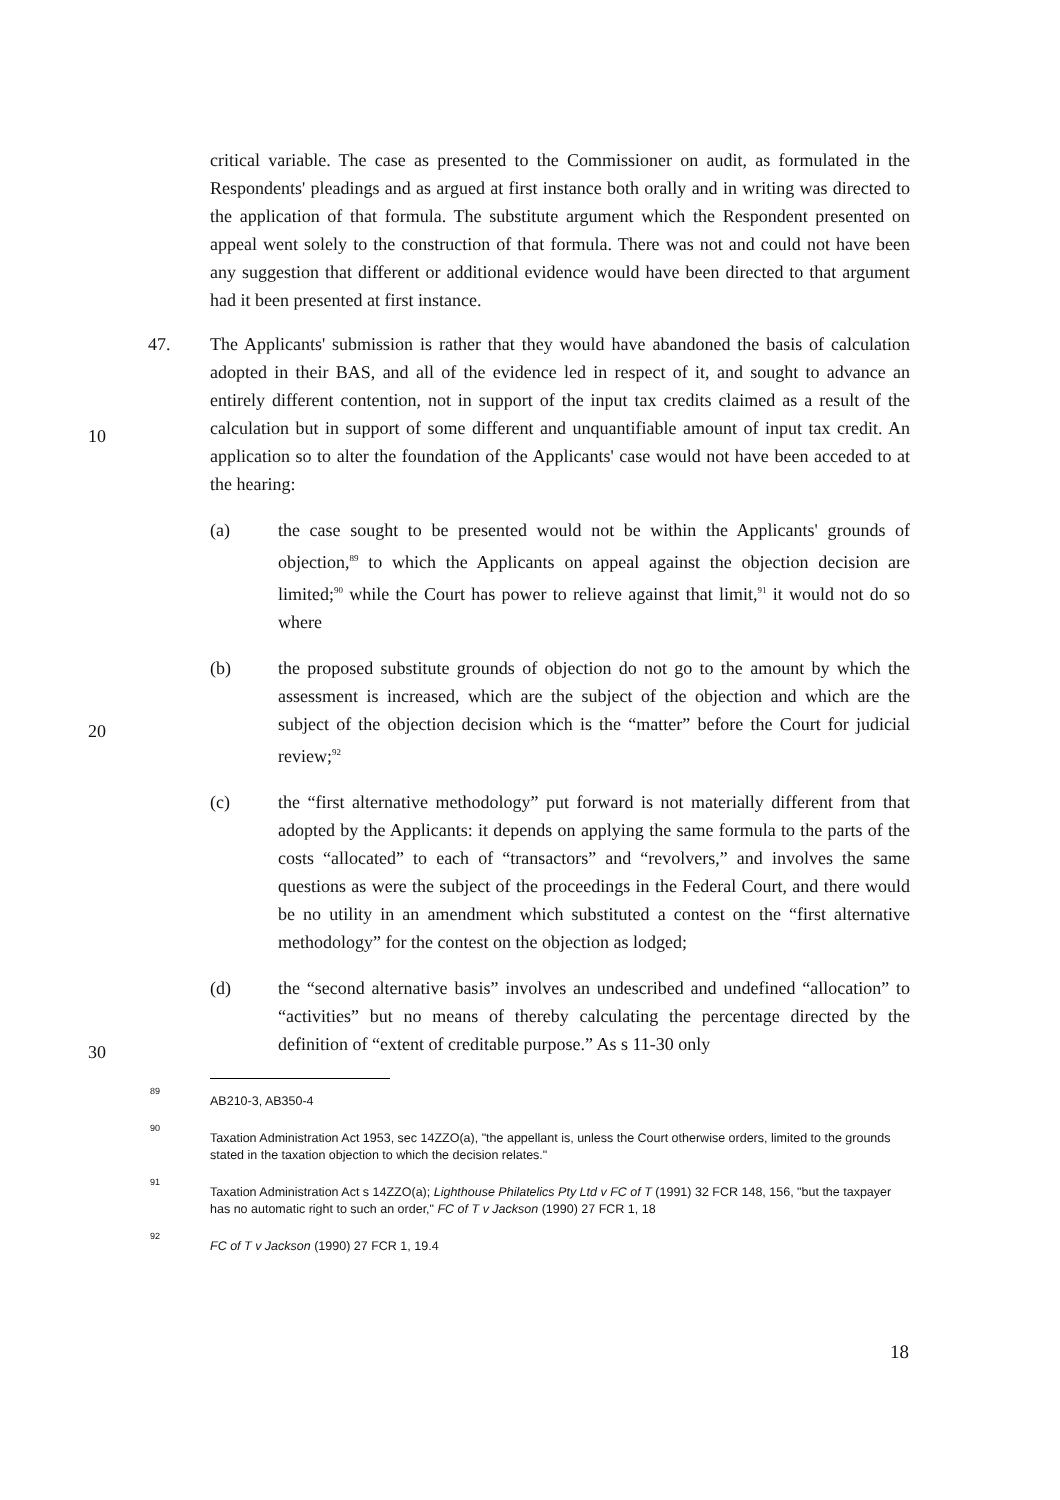critical variable. The case as presented to the Commissioner on audit, as formulated in the Respondents' pleadings and as argued at first instance both orally and in writing was directed to the application of that formula. The substitute argument which the Respondent presented on appeal went solely to the construction of that formula. There was not and could not have been any suggestion that different or additional evidence would have been directed to that argument had it been presented at first instance.
47. The Applicants' submission is rather that they would have abandoned the basis of calculation adopted in their BAS, and all of the evidence led in respect of it, and sought to advance an entirely different contention, not in support of the input tax credits claimed as a result of the calculation but in support of some different and unquantifiable amount of input tax credit. An application so to alter the foundation of the Applicants' case would not have been acceded to at the hearing:
10
(a) the case sought to be presented would not be within the Applicants' grounds of objection,<sup>89</sup> to which the Applicants on appeal against the objection decision are limited;<sup>90</sup> while the Court has power to relieve against that limit,<sup>91</sup> it would not do so where
(b) the proposed substitute grounds of objection do not go to the amount by which the assessment is increased, which are the subject of the objection and which are the subject of the objection decision which is the “matter” before the Court for judicial review;<sup>92</sup>
20
(c) the “first alternative methodology” put forward is not materially different from that adopted by the Applicants: it depends on applying the same formula to the parts of the costs “allocated” to each of “transactors” and “revolvers,” and involves the same questions as were the subject of the proceedings in the Federal Court, and there would be no utility in an amendment which substituted a contest on the “first alternative methodology” for the contest on the objection as lodged;
(d) the “second alternative basis” involves an undescribed and undefined “allocation” to “activities” but no means of thereby calculating the percentage directed by the definition of “extent of creditable purpose.” As s 11-30 only
30
89
AB210-3, AB350-4
90
Taxation Administration Act 1953, sec 14ZZO(a), "the appellant is, unless the Court otherwise orders, limited to the grounds stated in the taxation objection to which the decision relates."
91
Taxation Administration Act s 14ZZO(a); Lighthouse Philatelics Pty Ltd v FC of T (1991) 32 FCR 148, 156, "but the taxpayer has no automatic right to such an order," FC of T v Jackson (1990) 27 FCR 1, 18
92
FC of T v Jackson (1990) 27 FCR 1, 19.4
18